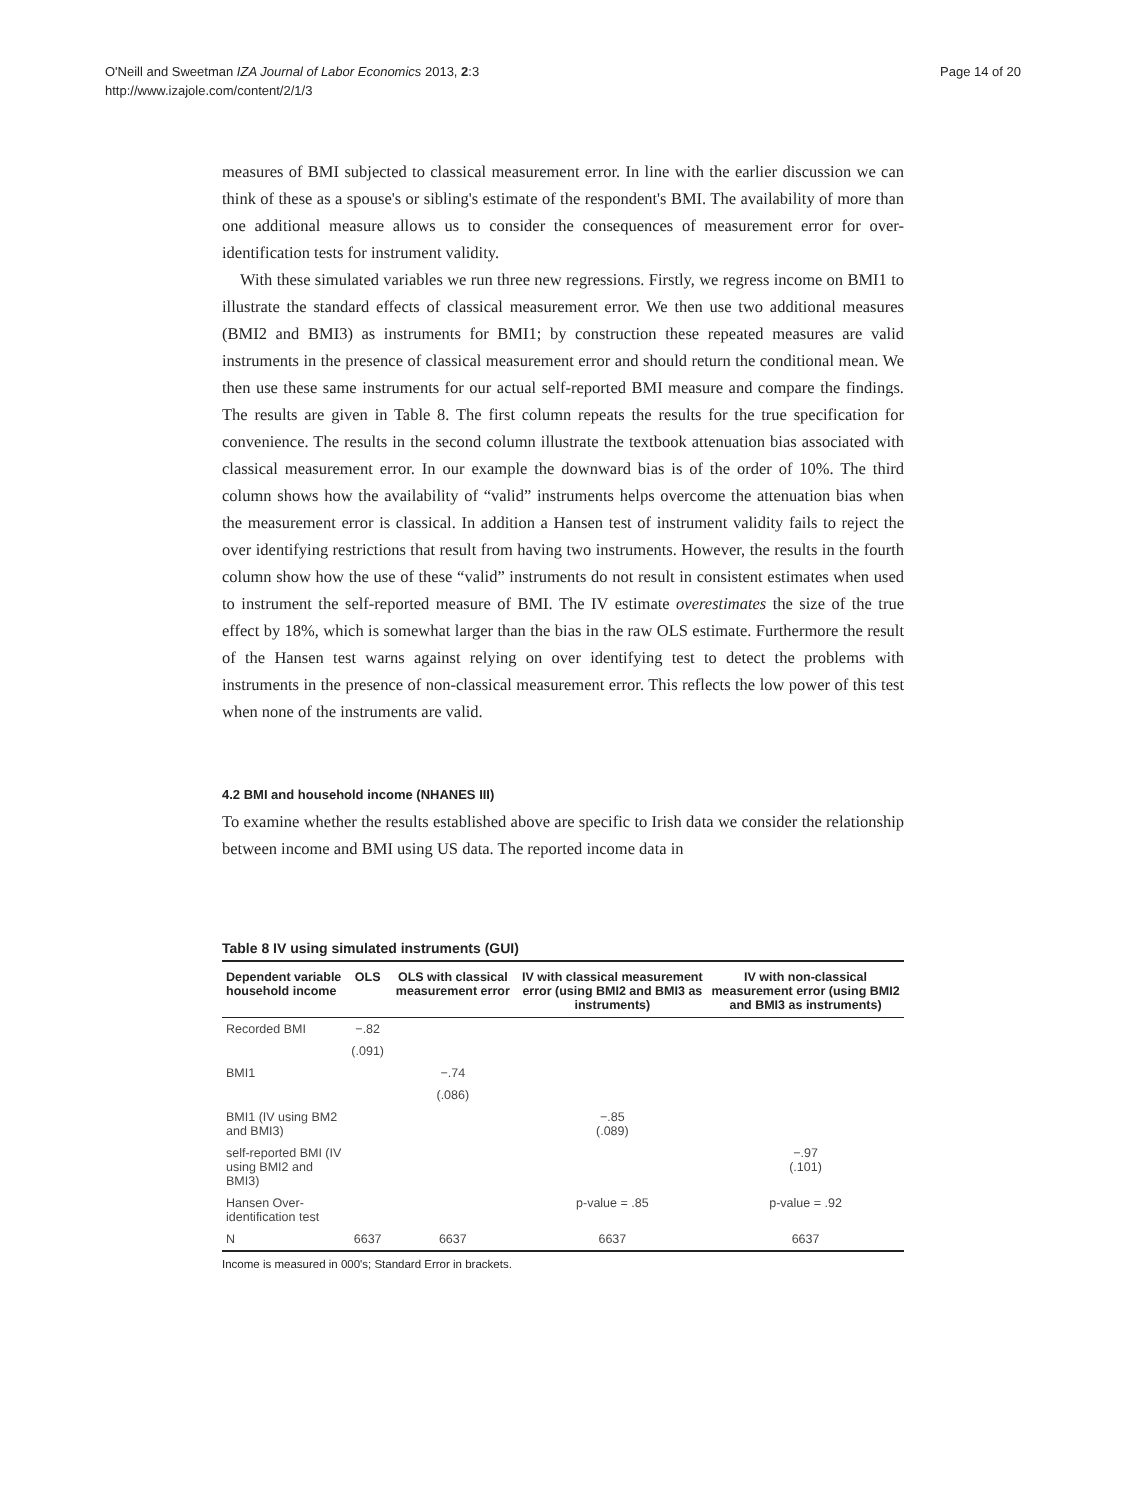O'Neill and Sweetman IZA Journal of Labor Economics 2013, 2:3
http://www.izajole.com/content/2/1/3
Page 14 of 20
measures of BMI subjected to classical measurement error. In line with the earlier discussion we can think of these as a spouse's or sibling's estimate of the respondent's BMI. The availability of more than one additional measure allows us to consider the consequences of measurement error for over-identification tests for instrument validity.
With these simulated variables we run three new regressions. Firstly, we regress income on BMI1 to illustrate the standard effects of classical measurement error. We then use two additional measures (BMI2 and BMI3) as instruments for BMI1; by construction these repeated measures are valid instruments in the presence of classical measurement error and should return the conditional mean. We then use these same instruments for our actual self-reported BMI measure and compare the findings. The results are given in Table 8. The first column repeats the results for the true specification for convenience. The results in the second column illustrate the textbook attenuation bias associated with classical measurement error. In our example the downward bias is of the order of 10%. The third column shows how the availability of “valid” instruments helps overcome the attenuation bias when the measurement error is classical. In addition a Hansen test of instrument validity fails to reject the over identifying restrictions that result from having two instruments. However, the results in the fourth column show how the use of these “valid” instruments do not result in consistent estimates when used to instrument the self-reported measure of BMI. The IV estimate overestimates the size of the true effect by 18%, which is somewhat larger than the bias in the raw OLS estimate. Furthermore the result of the Hansen test warns against relying on over identifying test to detect the problems with instruments in the presence of non-classical measurement error. This reflects the low power of this test when none of the instruments are valid.
4.2 BMI and household income (NHANES III)
To examine whether the results established above are specific to Irish data we consider the relationship between income and BMI using US data. The reported income data in
Table 8 IV using simulated instruments (GUI)
| Dependent variable household income | OLS | OLS with classical measurement error | IV with classical measurement error (using BMI2 and BMI3 as instruments) | IV with non-classical measurement error (using BMI2 and BMI3 as instruments) |
| --- | --- | --- | --- | --- |
| Recorded BMI | −.82 | | | |
| | (.091) | | | |
| BMI1 | | −.74 | | |
| | | (.086) | | |
| BMI1 (IV using BM2 and BMI3) | | | −.85 (.089) | |
| self-reported BMI (IV using BMI2 and BMI3) | | | | −.97 (.101) |
| Hansen Over-identification test | | | p-value = .85 | p-value = .92 |
| N | 6637 | 6637 | 6637 | 6637 |
Income is measured in 000's; Standard Error in brackets.